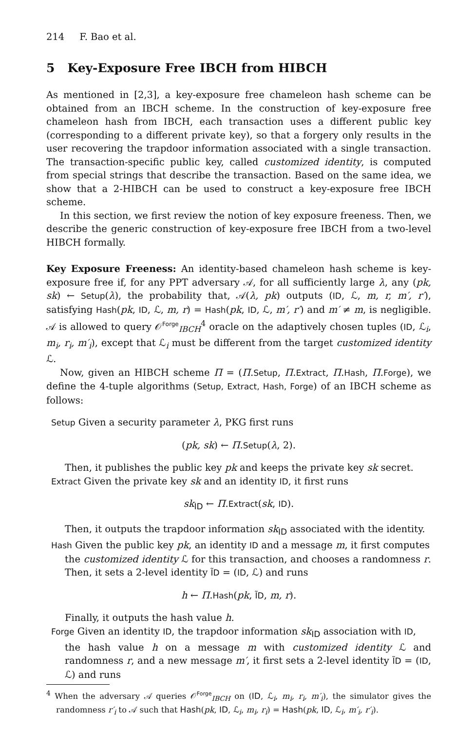214 F. Bao et al.
5 Key-Exposure Free IBCH from HIBCH
As mentioned in [2,3], a key-exposure free chameleon hash scheme can be obtained from an IBCH scheme. In the construction of key-exposure free chameleon hash from IBCH, each transaction uses a different public key (corresponding to a different private key), so that a forgery only results in the user recovering the trapdoor information associated with a single transaction. The transaction-specific public key, called customized identity, is computed from special strings that describe the transaction. Based on the same idea, we show that a 2-HIBCH can be used to construct a key-exposure free IBCH scheme.
In this section, we first review the notion of key exposure freeness. Then, we describe the generic construction of key-exposure free IBCH from a two-level HIBCH formally.
Key Exposure Freeness: An identity-based chameleon hash scheme is key-exposure free if, for any PPT adversary 𝒜, for all sufficiently large λ, any (pk, sk) ← Setup(λ), the probability that, 𝒜(λ, pk) outputs (ID, ℒ, m, r, m′, r′), satisfying Hash(pk, ID, ℒ, m, r) = Hash(pk, ID, ℒ, m′, r′) and m′ ≠ m, is negligible. 𝒜 is allowed to query 𝒪<sup>Forge</sup><sub>IBCH</sub><sup>4</sup> oracle on the adaptively chosen tuples (ID, ℒ<sub>i</sub>, m<sub>i</sub>, r<sub>i</sub>, m′<sub>i</sub>), except that ℒ<sub>i</sub> must be different from the target customized identity ℒ.
Now, given an HIBCH scheme Π = (Π.Setup, Π.Extract, Π.Hash, Π.Forge), we define the 4-tuple algorithms (Setup, Extract, Hash, Forge) of an IBCH scheme as follows:
Setup Given a security parameter λ, PKG first runs
(pk, sk) ← Π.Setup(λ, 2).
Then, it publishes the public key pk and keeps the private key sk secret.
Extract Given the private key sk and an identity ID, it first runs
sk<sub>ID</sub> ← Π.Extract(sk, ID).
Then, it outputs the trapdoor information sk<sub>ID</sub> associated with the identity.
Hash Given the public key pk, an identity ID and a message m, it first computes
the customized identity ℒ for this transaction, and chooses a randomness r. Then, it sets a 2-level identity ĨD = (ID, ℒ) and runs
h ← Π.Hash(pk, ĨD, m, r).
Finally, it outputs the hash value h.
Forge Given an identity ID, the trapdoor information sk<sub>ID</sub> association with ID,
the hash value h on a message m with customized identity ℒ and randomness r, and a new message m′, it first sets a 2-level identity ĨD = (ID, ℒ) and runs
<sup>4</sup> When the adversary 𝒜 queries 𝒪<sup>Forge</sup><sub>IBCH</sub> on (ID, ℒ<sub>i</sub>, m<sub>i</sub>, r<sub>i</sub>, m′<sub>i</sub>), the simulator gives the randomness r′<sub>i</sub> to 𝒜 such that Hash(pk, ID, ℒ<sub>i</sub>, m<sub>i</sub>, r<sub>i</sub>) = Hash(pk, ID, ℒ<sub>i</sub>, m′<sub>i</sub>, r′<sub>i</sub>).